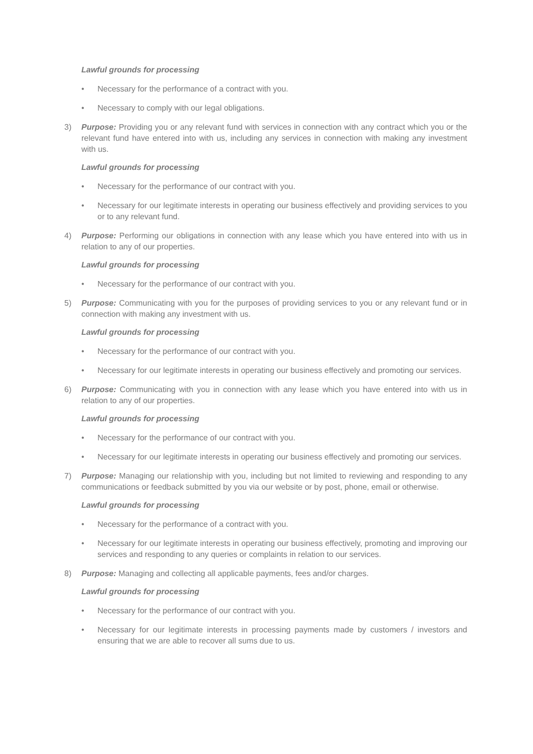Lawful grounds for processing
• Necessary for the performance of a contract with you.
• Necessary to comply with our legal obligations.
3) Purpose: Providing you or any relevant fund with services in connection with any contract which you or the relevant fund have entered into with us, including any services in connection with making any investment with us.
Lawful grounds for processing
• Necessary for the performance of our contract with you.
• Necessary for our legitimate interests in operating our business effectively and providing services to you or to any relevant fund.
4) Purpose: Performing our obligations in connection with any lease which you have entered into with us in relation to any of our properties.
Lawful grounds for processing
• Necessary for the performance of our contract with you.
5) Purpose: Communicating with you for the purposes of providing services to you or any relevant fund or in connection with making any investment with us.
Lawful grounds for processing
• Necessary for the performance of our contract with you.
• Necessary for our legitimate interests in operating our business effectively and promoting our services.
6) Purpose: Communicating with you in connection with any lease which you have entered into with us in relation to any of our properties.
Lawful grounds for processing
• Necessary for the performance of our contract with you.
• Necessary for our legitimate interests in operating our business effectively and promoting our services.
7) Purpose: Managing our relationship with you, including but not limited to reviewing and responding to any communications or feedback submitted by you via our website or by post, phone, email or otherwise.
Lawful grounds for processing
• Necessary for the performance of a contract with you.
• Necessary for our legitimate interests in operating our business effectively, promoting and improving our services and responding to any queries or complaints in relation to our services.
8) Purpose: Managing and collecting all applicable payments, fees and/or charges.
Lawful grounds for processing
• Necessary for the performance of our contract with you.
• Necessary for our legitimate interests in processing payments made by customers / investors and ensuring that we are able to recover all sums due to us.